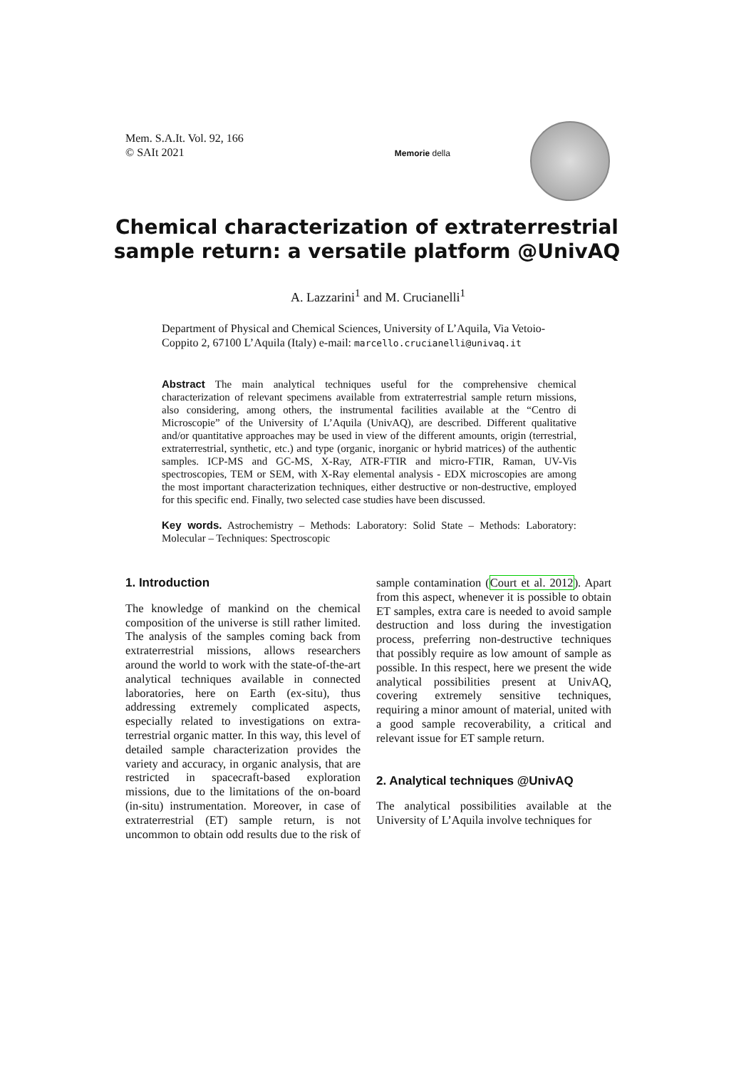Mem. S.A.It. Vol. 92, 166
© SAIt 2021
Memorie della
Chemical characterization of extraterrestrial sample return: a versatile platform @UnivAQ
A. Lazzarini<sup>1</sup> and M. Crucianelli<sup>1</sup>
Department of Physical and Chemical Sciences, University of L’Aquila, Via Vetoio-Coppito 2, 67100 L’Aquila (Italy) e-mail: marcello.crucianelli@univaq.it
Abstract The main analytical techniques useful for the comprehensive chemical characterization of relevant specimens available from extraterrestrial sample return missions, also considering, among others, the instrumental facilities available at the “Centro di Microscopie” of the University of L’Aquila (UnivAQ), are described. Different qualitative and/or quantitative approaches may be used in view of the different amounts, origin (terrestrial, extraterrestrial, synthetic, etc.) and type (organic, inorganic or hybrid matrices) of the authentic samples. ICP-MS and GC-MS, X-Ray, ATR-FTIR and micro-FTIR, Raman, UV-Vis spectroscopies, TEM or SEM, with X-Ray elemental analysis - EDX microscopies are among the most important characterization techniques, either destructive or non-destructive, employed for this specific end. Finally, two selected case studies have been discussed.
Key words. Astrochemistry – Methods: Laboratory: Solid State – Methods: Laboratory: Molecular – Techniques: Spectroscopic
1. Introduction
The knowledge of mankind on the chemical composition of the universe is still rather limited. The analysis of the samples coming back from extraterrestrial missions, allows researchers around the world to work with the state-of-the-art analytical techniques available in connected laboratories, here on Earth (ex-situ), thus addressing extremely complicated aspects, especially related to investigations on extra-terrestrial organic matter. In this way, this level of detailed sample characterization provides the variety and accuracy, in organic analysis, that are restricted in spacecraft-based exploration missions, due to the limitations of the on-board (in-situ) instrumentation. Moreover, in case of extraterrestrial (ET) sample return, is not uncommon to obtain odd results due to the risk of sample contamination (Court et al. 2012). Apart from this aspect, whenever it is possible to obtain ET samples, extra care is needed to avoid sample destruction and loss during the investigation process, preferring non-destructive techniques that possibly require as low amount of sample as possible. In this respect, here we present the wide analytical possibilities present at UnivAQ, covering extremely sensitive techniques, requiring a minor amount of material, united with a good sample recoverability, a critical and relevant issue for ET sample return.
2. Analytical techniques @UnivAQ
The analytical possibilities available at the University of L’Aquila involve techniques for